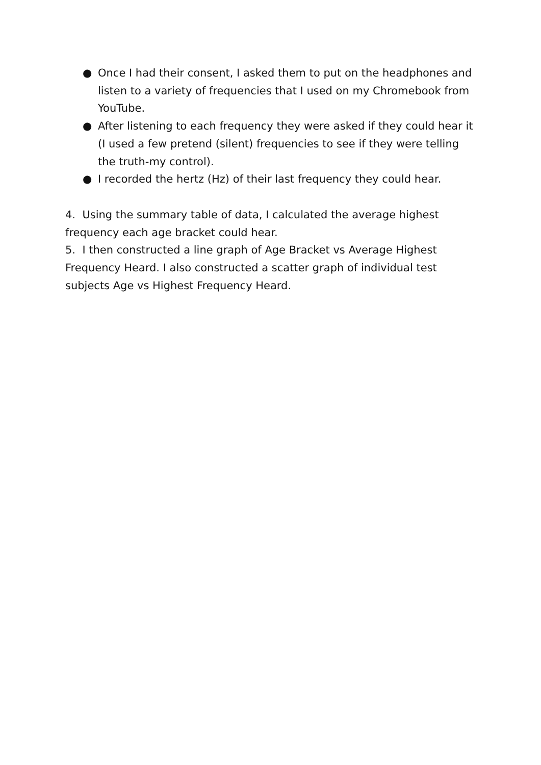● Once I had their consent, I asked them to put on the headphones and listen to a variety of frequencies that I used on my Chromebook from YouTube.
● After listening to each frequency they were asked if they could hear it (I used a few pretend (silent) frequencies to see if they were telling the truth-my control).
● I recorded the hertz (Hz) of their last frequency they could hear.
4. Using the summary table of data, I calculated the average highest frequency each age bracket could hear.
5. I then constructed a line graph of Age Bracket vs Average Highest Frequency Heard. I also constructed a scatter graph of individual test subjects Age vs Highest Frequency Heard.